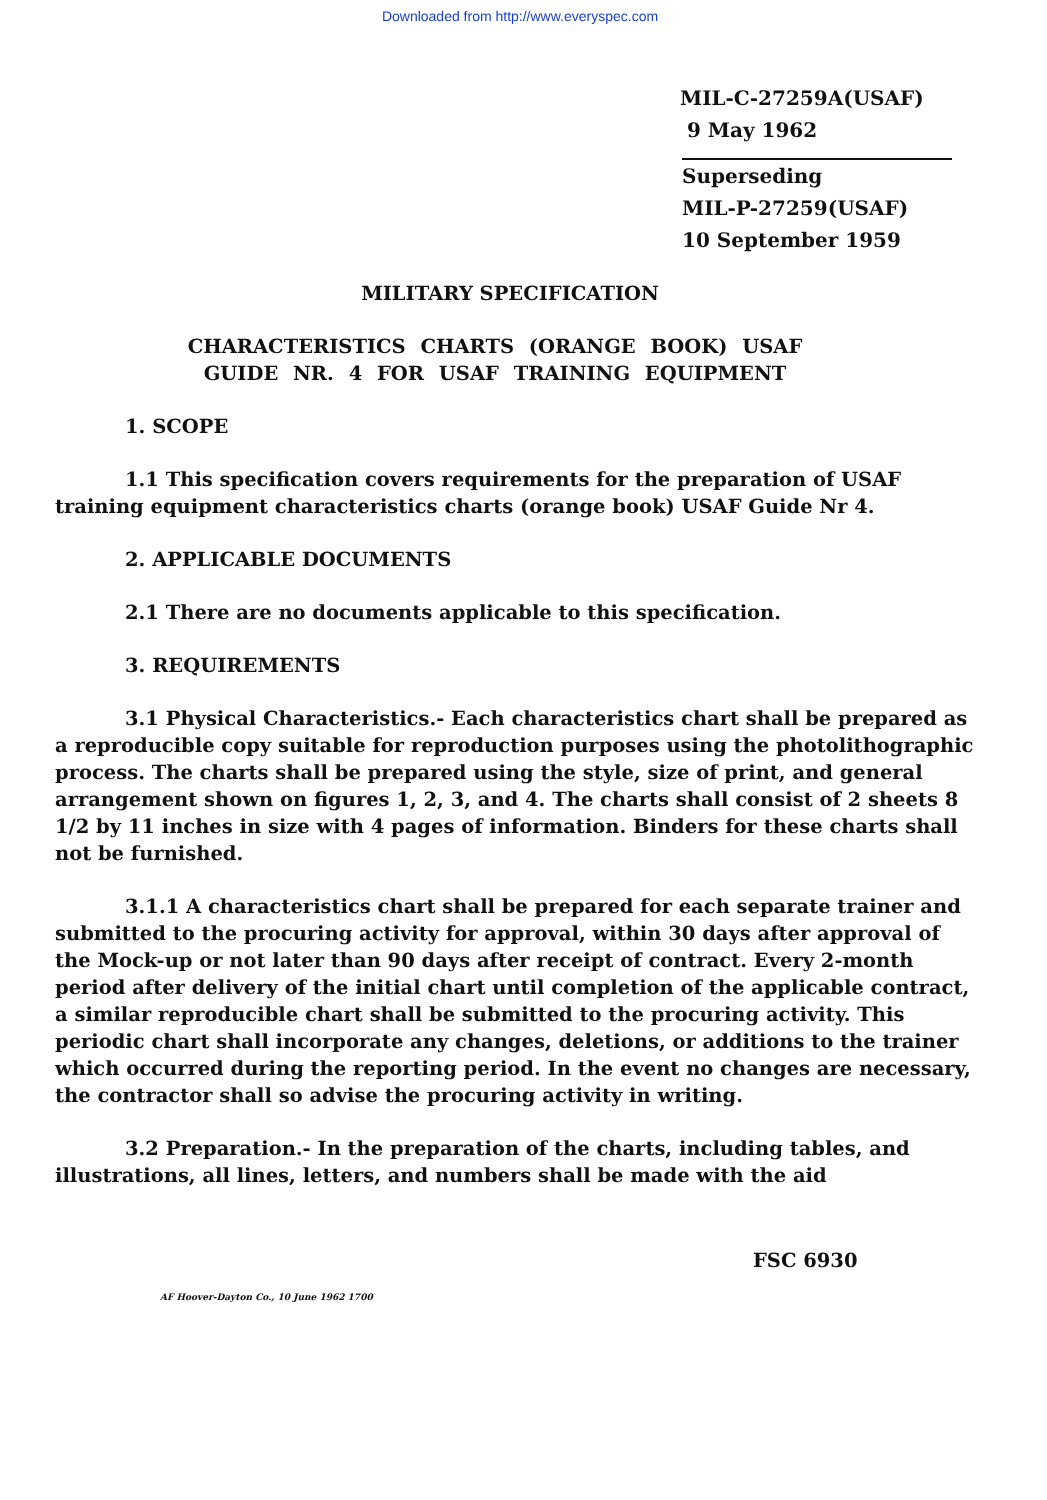Downloaded from http://www.everyspec.com
MIL-C-27259A(USAF)
9 May 1962
Superseding
MIL-P-27259(USAF)
10 September 1959
MILITARY SPECIFICATION
CHARACTERISTICS CHARTS (ORANGE BOOK) USAF
GUIDE NR. 4 FOR USAF TRAINING EQUIPMENT
1. SCOPE
1.1 This specification covers requirements for the preparation of USAF training equipment characteristics charts (orange book) USAF Guide Nr 4.
2. APPLICABLE DOCUMENTS
2.1 There are no documents applicable to this specification.
3. REQUIREMENTS
3.1 Physical Characteristics.- Each characteristics chart shall be prepared as a reproducible copy suitable for reproduction purposes using the photolithographic process. The charts shall be prepared using the style, size of print, and general arrangement shown on figures 1, 2, 3, and 4. The charts shall consist of 2 sheets 8 1/2 by 11 inches in size with 4 pages of information. Binders for these charts shall not be furnished.
3.1.1 A characteristics chart shall be prepared for each separate trainer and submitted to the procuring activity for approval, within 30 days after approval of the Mock-up or not later than 90 days after receipt of contract. Every 2-month period after delivery of the initial chart until completion of the applicable contract, a similar reproducible chart shall be submitted to the procuring activity. This periodic chart shall incorporate any changes, deletions, or additions to the trainer which occurred during the reporting period. In the event no changes are necessary, the contractor shall so advise the procuring activity in writing.
3.2 Preparation.- In the preparation of the charts, including tables, and illustrations, all lines, letters, and numbers shall be made with the aid
FSC 6930
AF Hoover-Dayton Co., 10 June 1962 1700